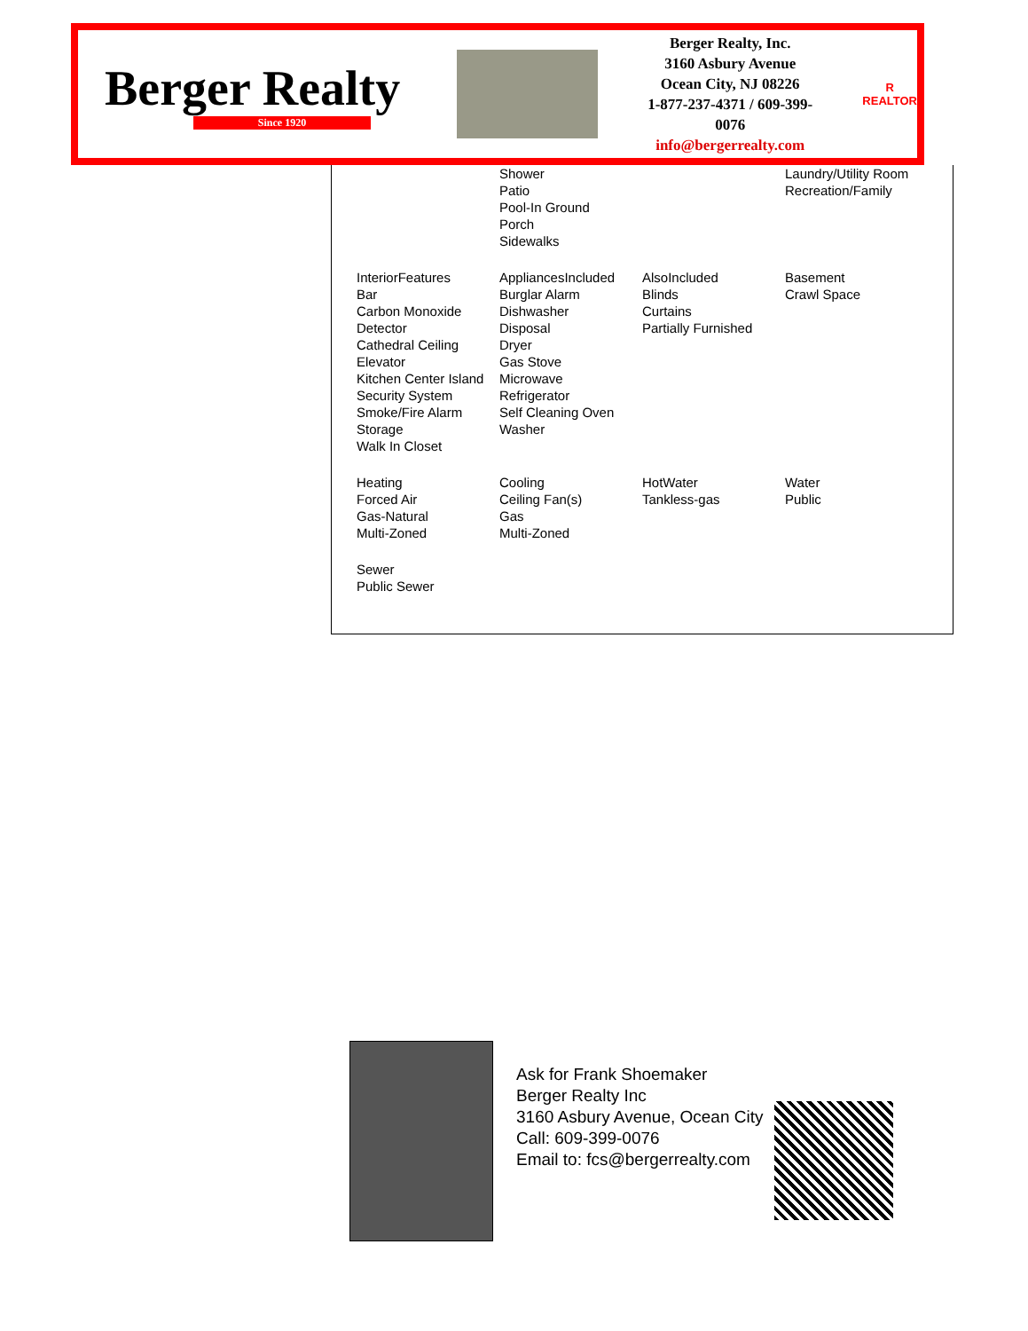Berger Realty
Since 1920
Berger Realty, Inc.
3160 Asbury Avenue
Ocean City, NJ 08226
1-877-237-4371 / 609-399-0076
info@bergerrealty.com
R
REALTOR
| | Shower Patio Pool-In Ground Porch Sidewalks | | Laundry/Utility Room Recreation/Family |
| InteriorFeatures Bar Carbon Monoxide Detector Cathedral Ceiling Elevator Kitchen Center Island Security System Smoke/Fire Alarm Storage Walk In Closet | AppliancesIncluded Burglar Alarm Dishwasher Disposal Dryer Gas Stove Microwave Refrigerator Self Cleaning Oven Washer | AlsoIncluded Blinds Curtains Partially Furnished | Basement Crawl Space |
| Heating Forced Air Gas-Natural Multi-Zoned | Cooling Ceiling Fan(s) Gas Multi-Zoned | HotWater Tankless-gas | Water Public |
| Sewer Public Sewer | | | |
Ask for Frank Shoemaker
Berger Realty Inc
3160 Asbury Avenue, Ocean City
Call: 609-399-0076
Email to: fcs@bergerrealty.com